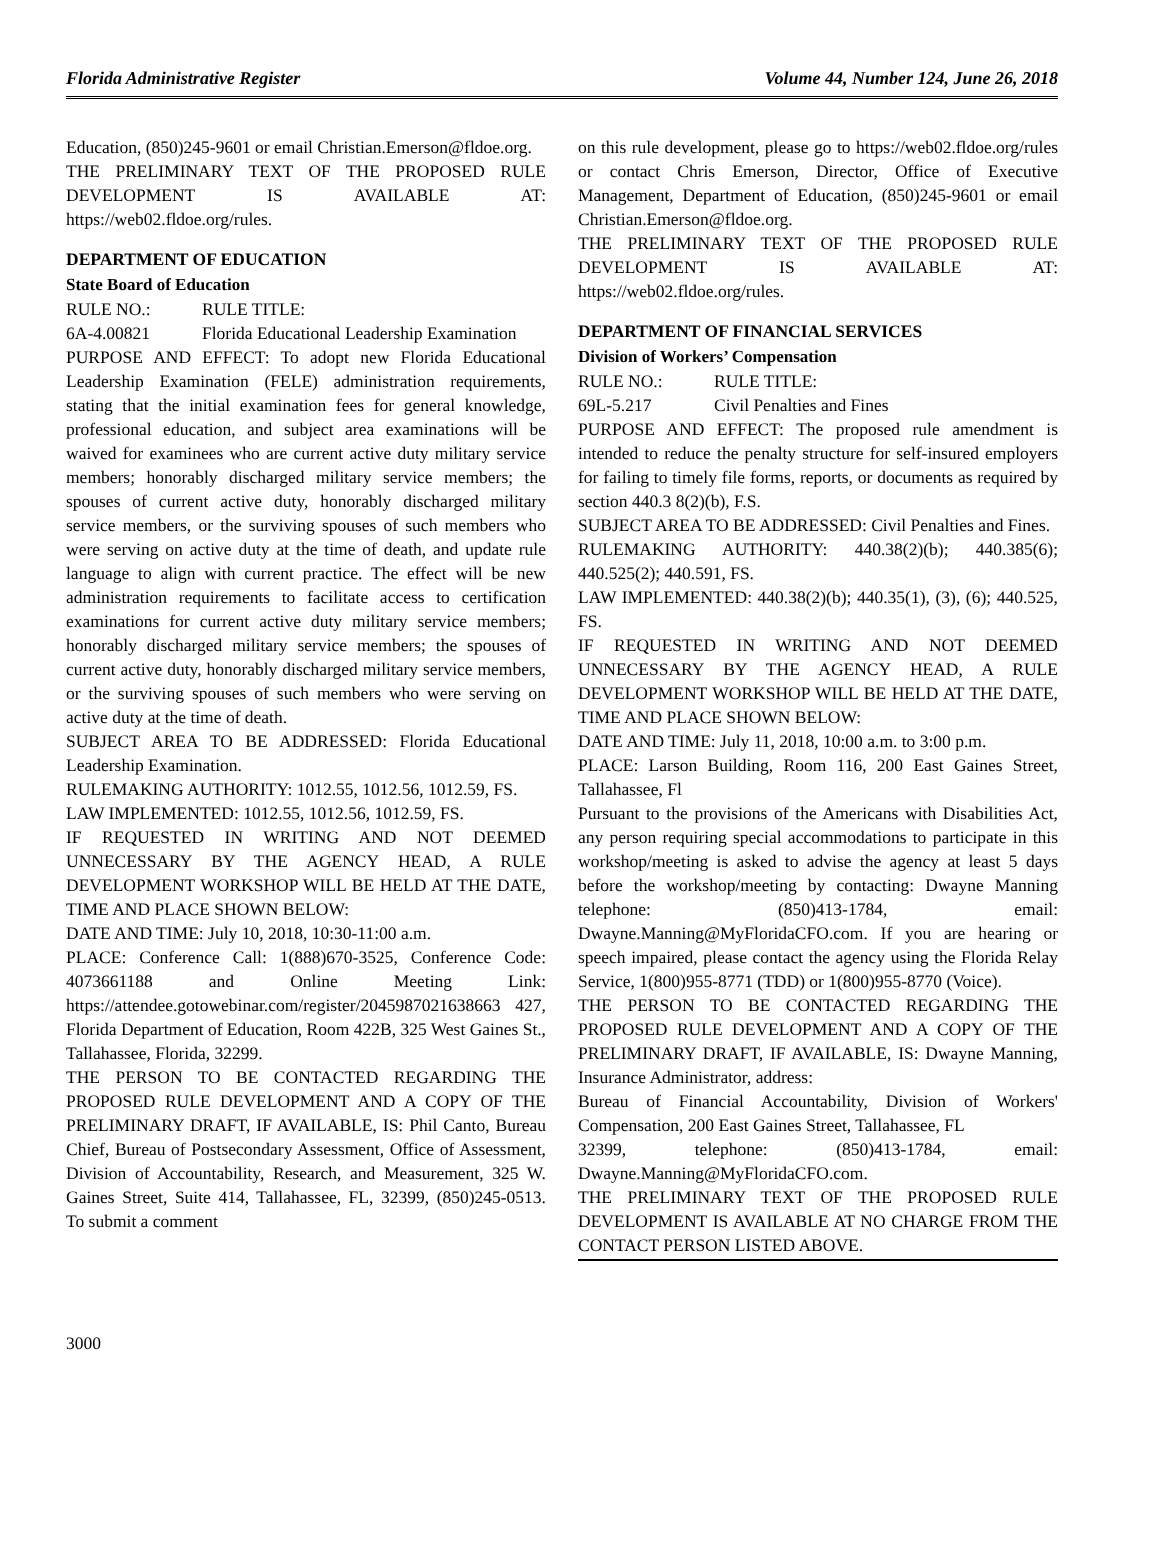Florida Administrative Register Volume 44, Number 124, June 26, 2018
Education, (850)245-9601 or email Christian.Emerson@fldoe.org.
THE PRELIMINARY TEXT OF THE PROPOSED RULE DEVELOPMENT IS AVAILABLE AT: https://web02.fldoe.org/rules.
DEPARTMENT OF EDUCATION
State Board of Education
RULE NO.: RULE TITLE:
6A-4.00821 Florida Educational Leadership Examination
PURPOSE AND EFFECT: To adopt new Florida Educational Leadership Examination (FELE) administration requirements, stating that the initial examination fees for general knowledge, professional education, and subject area examinations will be waived for examinees who are current active duty military service members; honorably discharged military service members; the spouses of current active duty, honorably discharged military service members, or the surviving spouses of such members who were serving on active duty at the time of death, and update rule language to align with current practice. The effect will be new administration requirements to facilitate access to certification examinations for current active duty military service members; honorably discharged military service members; the spouses of current active duty, honorably discharged military service members, or the surviving spouses of such members who were serving on active duty at the time of death.
SUBJECT AREA TO BE ADDRESSED: Florida Educational Leadership Examination.
RULEMAKING AUTHORITY: 1012.55, 1012.56, 1012.59, FS.
LAW IMPLEMENTED: 1012.55, 1012.56, 1012.59, FS.
IF REQUESTED IN WRITING AND NOT DEEMED UNNECESSARY BY THE AGENCY HEAD, A RULE DEVELOPMENT WORKSHOP WILL BE HELD AT THE DATE, TIME AND PLACE SHOWN BELOW:
DATE AND TIME: July 10, 2018, 10:30-11:00 a.m.
PLACE: Conference Call: 1(888)670-3525, Conference Code: 4073661188 and Online Meeting Link: https://attendee.gotowebinar.com/register/2045987021638663 427, Florida Department of Education, Room 422B, 325 West Gaines St., Tallahassee, Florida, 32299.
THE PERSON TO BE CONTACTED REGARDING THE PROPOSED RULE DEVELOPMENT AND A COPY OF THE PRELIMINARY DRAFT, IF AVAILABLE, IS: Phil Canto, Bureau Chief, Bureau of Postsecondary Assessment, Office of Assessment, Division of Accountability, Research, and Measurement, 325 W. Gaines Street, Suite 414, Tallahassee, FL, 32399, (850)245-0513. To submit a comment
on this rule development, please go to https://web02.fldoe.org/rules or contact Chris Emerson, Director, Office of Executive Management, Department of Education, (850)245-9601 or email Christian.Emerson@fldoe.org.
THE PRELIMINARY TEXT OF THE PROPOSED RULE DEVELOPMENT IS AVAILABLE AT: https://web02.fldoe.org/rules.
DEPARTMENT OF FINANCIAL SERVICES
Division of Workers’ Compensation
RULE NO.: RULE TITLE:
69L-5.217 Civil Penalties and Fines
PURPOSE AND EFFECT: The proposed rule amendment is intended to reduce the penalty structure for self-insured employers for failing to timely file forms, reports, or documents as required by section 440.3 8(2)(b), F.S.
SUBJECT AREA TO BE ADDRESSED: Civil Penalties and Fines.
RULEMAKING AUTHORITY: 440.38(2)(b); 440.385(6); 440.525(2); 440.591, FS.
LAW IMPLEMENTED: 440.38(2)(b); 440.35(1), (3), (6); 440.525, FS.
IF REQUESTED IN WRITING AND NOT DEEMED UNNECESSARY BY THE AGENCY HEAD, A RULE DEVELOPMENT WORKSHOP WILL BE HELD AT THE DATE, TIME AND PLACE SHOWN BELOW:
DATE AND TIME: July 11, 2018, 10:00 a.m. to 3:00 p.m.
PLACE: Larson Building, Room 116, 200 East Gaines Street, Tallahassee, Fl
Pursuant to the provisions of the Americans with Disabilities Act, any person requiring special accommodations to participate in this workshop/meeting is asked to advise the agency at least 5 days before the workshop/meeting by contacting: Dwayne Manning telephone: (850)413-1784, email: Dwayne.Manning@MyFloridaCFO.com. If you are hearing or speech impaired, please contact the agency using the Florida Relay Service, 1(800)955-8771 (TDD) or 1(800)955-8770 (Voice).
THE PERSON TO BE CONTACTED REGARDING THE PROPOSED RULE DEVELOPMENT AND A COPY OF THE PRELIMINARY DRAFT, IF AVAILABLE, IS: Dwayne Manning, Insurance Administrator, address:
Bureau of Financial Accountability, Division of Workers' Compensation, 200 East Gaines Street, Tallahassee, FL
32399, telephone: (850)413-1784, email: Dwayne.Manning@MyFloridaCFO.com.
THE PRELIMINARY TEXT OF THE PROPOSED RULE DEVELOPMENT IS AVAILABLE AT NO CHARGE FROM THE CONTACT PERSON LISTED ABOVE.
3000